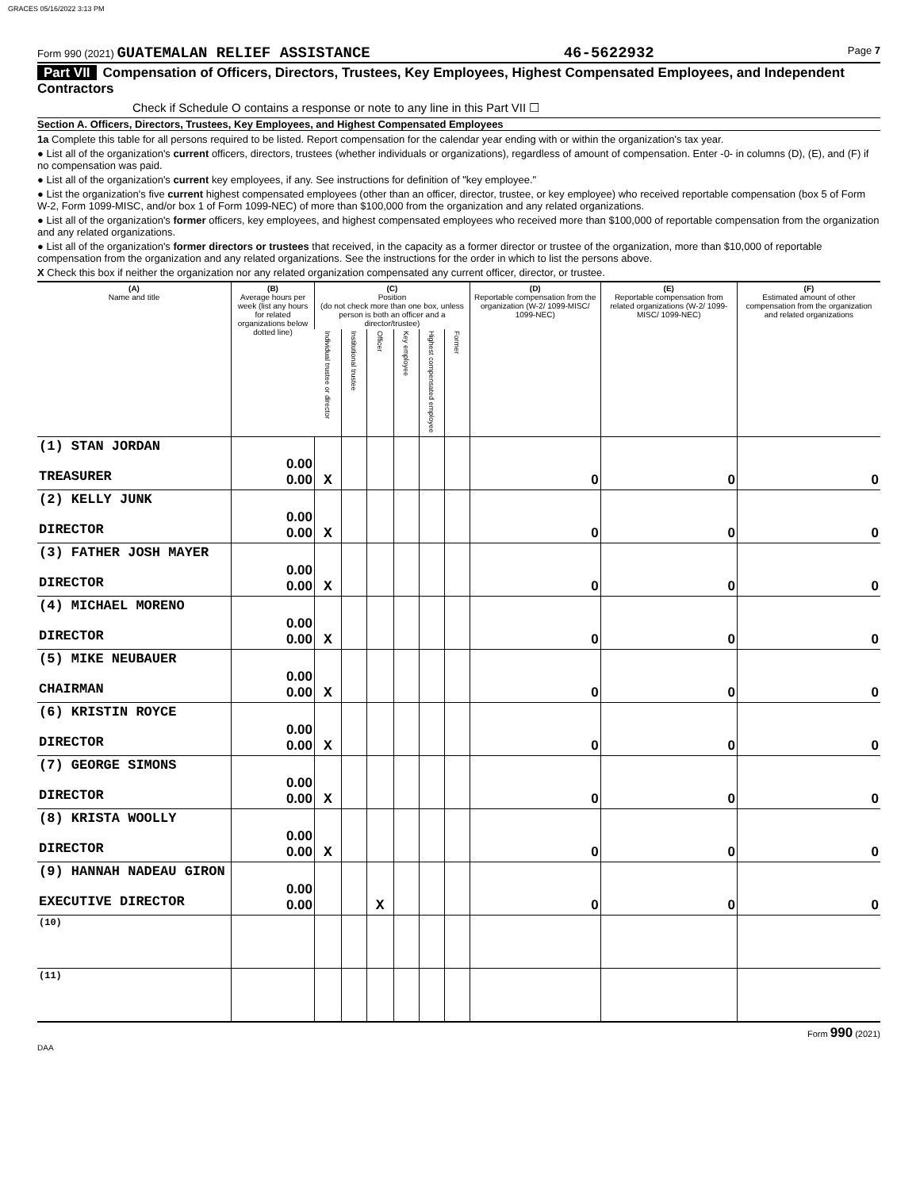GRACES 05/16/2022 3:13 PM
Form 990 (2021) GUATEMALAN RELIEF ASSISTANCE 46-5622932 Page 7
Part VII Compensation of Officers, Directors, Trustees, Key Employees, Highest Compensated Employees, and Independent Contractors
Check if Schedule O contains a response or note to any line in this Part VII ☐
Section A. Officers, Directors, Trustees, Key Employees, and Highest Compensated Employees
1a Complete this table for all persons required to be listed. Report compensation for the calendar year ending with or within the organization's tax year.
● List all of the organization's current officers, directors, trustees (whether individuals or organizations), regardless of amount of compensation. Enter -0- in columns (D), (E), and (F) if no compensation was paid.
● List all of the organization's current key employees, if any. See instructions for definition of "key employee."
● List the organization's five current highest compensated employees (other than an officer, director, trustee, or key employee) who received reportable compensation (box 5 of Form W-2, Form 1099-MISC, and/or box 1 of Form 1099-NEC) of more than $100,000 from the organization and any related organizations.
● List all of the organization's former officers, key employees, and highest compensated employees who received more than $100,000 of reportable compensation from the organization and any related organizations.
● List all of the organization's former directors or trustees that received, in the capacity as a former director or trustee of the organization, more than $10,000 of reportable compensation from the organization and any related organizations. See the instructions for the order in which to list the persons above.
X Check this box if neither the organization nor any related organization compensated any current officer, director, or trustee.
| (A) Name and title | (B) Average hours per week (list any hours for related organizations below dotted line) | (C) Position (do not check more than one box, unless person is both an officer and a director/trustee) | | | | | | (D) Reportable compensation from the organization (W-2/ 1099-MISC/ 1099-NEC) | (E) Reportable compensation from related organizations (W-2/ 1099-MISC/ 1099-NEC) | (F) Estimated amount of other compensation from the organization and related organizations |
| --- | --- | --- | --- | --- | --- | --- | --- | --- | --- | --- |
| | | Individual trustee or director | Institutional trustee | Officer | Key employee | Highest compensated employee | Former | | | |
| (1) STAN JORDAN TREASURER | 0.00 0.00 | X | | | | | | 0 | 0 | 0 |
| (2) KELLY JUNK DIRECTOR | 0.00 0.00 | X | | | | | | 0 | 0 | 0 |
| (3) FATHER JOSH MAYER DIRECTOR | 0.00 0.00 | X | | | | | | 0 | 0 | 0 |
| (4) MICHAEL MORENO DIRECTOR | 0.00 0.00 | X | | | | | | 0 | 0 | 0 |
| (5) MIKE NEUBAUER CHAIRMAN | 0.00 0.00 | X | | | | | | 0 | 0 | 0 |
| (6) KRISTIN ROYCE DIRECTOR | 0.00 0.00 | X | | | | | | 0 | 0 | 0 |
| (7) GEORGE SIMONS DIRECTOR | 0.00 0.00 | X | | | | | | 0 | 0 | 0 |
| (8) KRISTA WOOLLY DIRECTOR | 0.00 0.00 | X | | | | | | 0 | 0 | 0 |
| (9) HANNAH NADEAU GIRON EXECUTIVE DIRECTOR | 0.00 0.00 | | | X | | | | 0 | 0 | 0 |
| (10) | | | | | | | | | | |
| (11) | | | | | | | | | | |
Form 990 (2021)
DAA